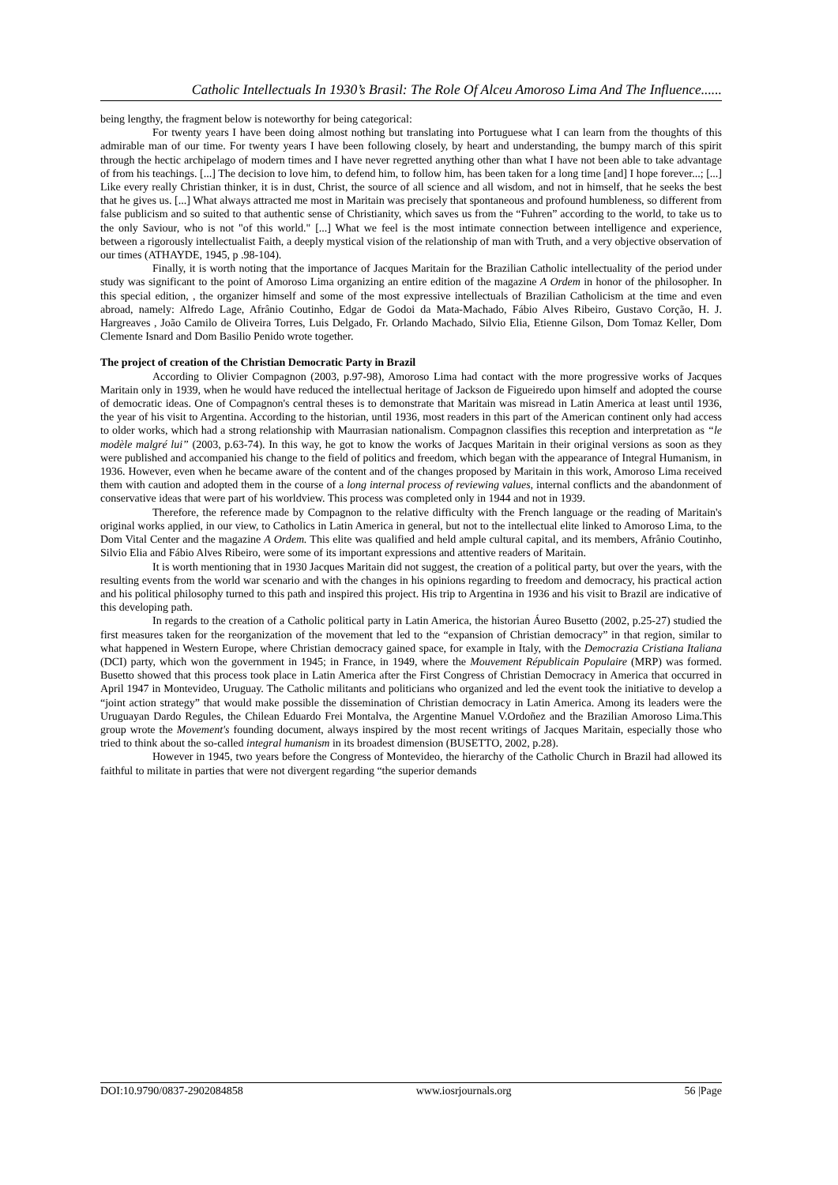Catholic Intellectuals In 1930’s Brasil: The Role Of Alceu Amoroso Lima And The Influence......
being lengthy, the fragment below is noteworthy for being categorical:
For twenty years I have been doing almost nothing but translating into Portuguese what I can learn from the thoughts of this admirable man of our time. For twenty years I have been following closely, by heart and understanding, the bumpy march of this spirit through the hectic archipelago of modern times and I have never regretted anything other than what I have not been able to take advantage of from his teachings. [...] The decision to love him, to defend him, to follow him, has been taken for a long time [and] I hope forever...; [...] Like every really Christian thinker, it is in dust, Christ, the source of all science and all wisdom, and not in himself, that he seeks the best that he gives us. [...] What always attracted me most in Maritain was precisely that spontaneous and profound humbleness, so different from false publicism and so suited to that authentic sense of Christianity, which saves us from the “Fuhren” according to the world, to take us to the only Saviour, who is not "of this world." [...] What we feel is the most intimate connection between intelligence and experience, between a rigorously intellectualist Faith, a deeply mystical vision of the relationship of man with Truth, and a very objective observation of our times (ATHAYDE, 1945, p .98-104).
Finally, it is worth noting that the importance of Jacques Maritain for the Brazilian Catholic intellectuality of the period under study was significant to the point of Amoroso Lima organizing an entire edition of the magazine A Ordem in honor of the philosopher. In this special edition, , the organizer himself and some of the most expressive intellectuals of Brazilian Catholicism at the time and even abroad, namely: Alfredo Lage, Afrânio Coutinho, Edgar de Godoi da Mata-Machado, Fábio Alves Ribeiro, Gustavo Corção, H. J. Hargreaves , João Camilo de Oliveira Torres, Luis Delgado, Fr. Orlando Machado, Silvio Elia, Etienne Gilson, Dom Tomaz Keller, Dom Clemente Isnard and Dom Basilio Penido wrote together.
The project of creation of the Christian Democratic Party in Brazil
According to Olivier Compagnon (2003, p.97-98), Amoroso Lima had contact with the more progressive works of Jacques Maritain only in 1939, when he would have reduced the intellectual heritage of Jackson de Figueiredo upon himself and adopted the course of democratic ideas. One of Compagnon's central theses is to demonstrate that Maritain was misread in Latin America at least until 1936, the year of his visit to Argentina. According to the historian, until 1936, most readers in this part of the American continent only had access to older works, which had a strong relationship with Maurrasian nationalism. Compagnon classifies this reception and interpretation as “le modèle malgré lui” (2003, p.63-74). In this way, he got to know the works of Jacques Maritain in their original versions as soon as they were published and accompanied his change to the field of politics and freedom, which began with the appearance of Integral Humanism, in 1936. However, even when he became aware of the content and of the changes proposed by Maritain in this work, Amoroso Lima received them with caution and adopted them in the course of a long internal process of reviewing values, internal conflicts and the abandonment of conservative ideas that were part of his worldview. This process was completed only in 1944 and not in 1939.
Therefore, the reference made by Compagnon to the relative difficulty with the French language or the reading of Maritain's original works applied, in our view, to Catholics in Latin America in general, but not to the intellectual elite linked to Amoroso Lima, to the Dom Vital Center and the magazine A Ordem. This elite was qualified and held ample cultural capital, and its members, Afrânio Coutinho, Silvio Elia and Fábio Alves Ribeiro, were some of its important expressions and attentive readers of Maritain.
It is worth mentioning that in 1930 Jacques Maritain did not suggest, the creation of a political party, but over the years, with the resulting events from the world war scenario and with the changes in his opinions regarding to freedom and democracy, his practical action and his political philosophy turned to this path and inspired this project. His trip to Argentina in 1936 and his visit to Brazil are indicative of this developing path.
In regards to the creation of a Catholic political party in Latin America, the historian Áureo Busetto (2002, p.25-27) studied the first measures taken for the reorganization of the movement that led to the “expansion of Christian democracy” in that region, similar to what happened in Western Europe, where Christian democracy gained space, for example in Italy, with the Democrazia Cristiana Italiana (DCI) party, which won the government in 1945; in France, in 1949, where the Mouvement Républicain Populaire (MRP) was formed. Busetto showed that this process took place in Latin America after the First Congress of Christian Democracy in America that occurred in April 1947 in Montevideo, Uruguay. The Catholic militants and politicians who organized and led the event took the initiative to develop a “joint action strategy” that would make possible the dissemination of Christian democracy in Latin America. Among its leaders were the Uruguayan Dardo Regules, the Chilean Eduardo Frei Montalva, the Argentine Manuel V.Ordoñez and the Brazilian Amoroso Lima.This group wrote the Movement's founding document, always inspired by the most recent writings of Jacques Maritain, especially those who tried to think about the so-called integral humanism in its broadest dimension (BUSETTO, 2002, p.28).
However in 1945, two years before the Congress of Montevideo, the hierarchy of the Catholic Church in Brazil had allowed its faithful to militate in parties that were not divergent regarding “the superior demands
DOI:10.9790/0837-2902084858 www.iosrjournals.org 56 |Page